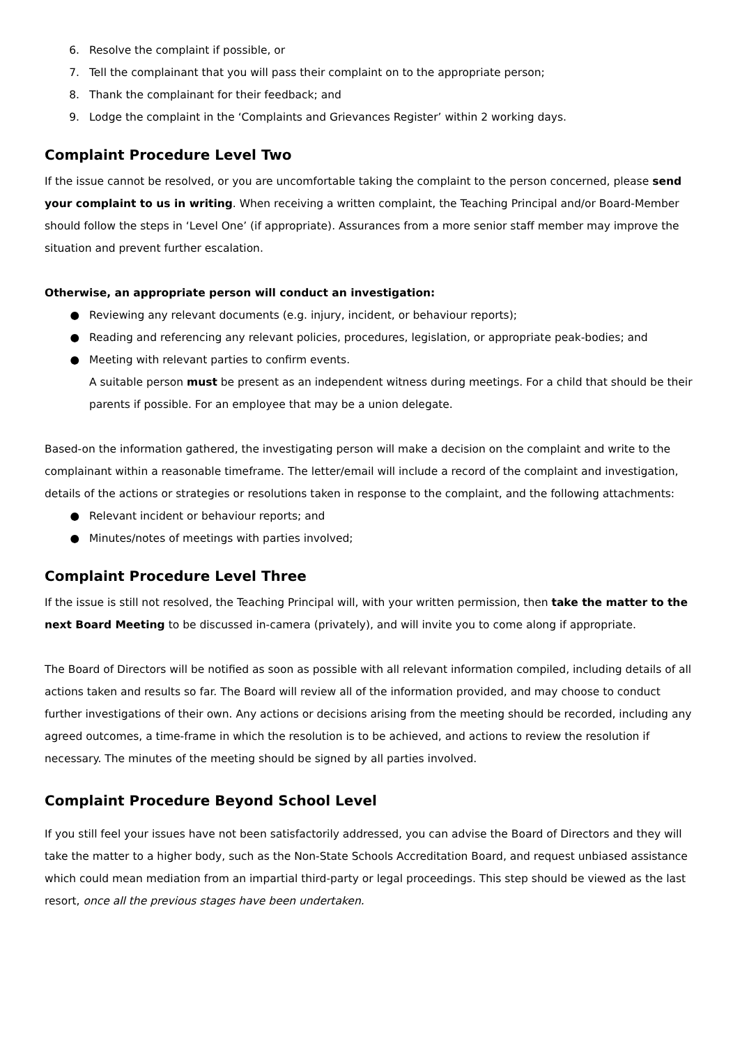6. Resolve the complaint if possible, or
7. Tell the complainant that you will pass their complaint on to the appropriate person;
8. Thank the complainant for their feedback; and
9. Lodge the complaint in the ‘Complaints and Grievances Register’ within 2 working days.
Complaint Procedure Level Two
If the issue cannot be resolved, or you are uncomfortable taking the complaint to the person concerned, please send your complaint to us in writing. When receiving a written complaint, the Teaching Principal and/or Board-Member should follow the steps in ‘Level One’ (if appropriate). Assurances from a more senior staff member may improve the situation and prevent further escalation.
Otherwise, an appropriate person will conduct an investigation:
● Reviewing any relevant documents (e.g. injury, incident, or behaviour reports);
● Reading and referencing any relevant policies, procedures, legislation, or appropriate peak-bodies; and
● Meeting with relevant parties to confirm events.
A suitable person must be present as an independent witness during meetings. For a child that should be their parents if possible. For an employee that may be a union delegate.
Based-on the information gathered, the investigating person will make a decision on the complaint and write to the complainant within a reasonable timeframe. The letter/email will include a record of the complaint and investigation, details of the actions or strategies or resolutions taken in response to the complaint, and the following attachments:
● Relevant incident or behaviour reports; and
● Minutes/notes of meetings with parties involved;
Complaint Procedure Level Three
If the issue is still not resolved, the Teaching Principal will, with your written permission, then take the matter to the next Board Meeting to be discussed in-camera (privately), and will invite you to come along if appropriate.
The Board of Directors will be notified as soon as possible with all relevant information compiled, including details of all actions taken and results so far. The Board will review all of the information provided, and may choose to conduct further investigations of their own. Any actions or decisions arising from the meeting should be recorded, including any agreed outcomes, a time-frame in which the resolution is to be achieved, and actions to review the resolution if necessary. The minutes of the meeting should be signed by all parties involved.
Complaint Procedure Beyond School Level
If you still feel your issues have not been satisfactorily addressed, you can advise the Board of Directors and they will take the matter to a higher body, such as the Non-State Schools Accreditation Board, and request unbiased assistance which could mean mediation from an impartial third-party or legal proceedings. This step should be viewed as the last resort, once all the previous stages have been undertaken.